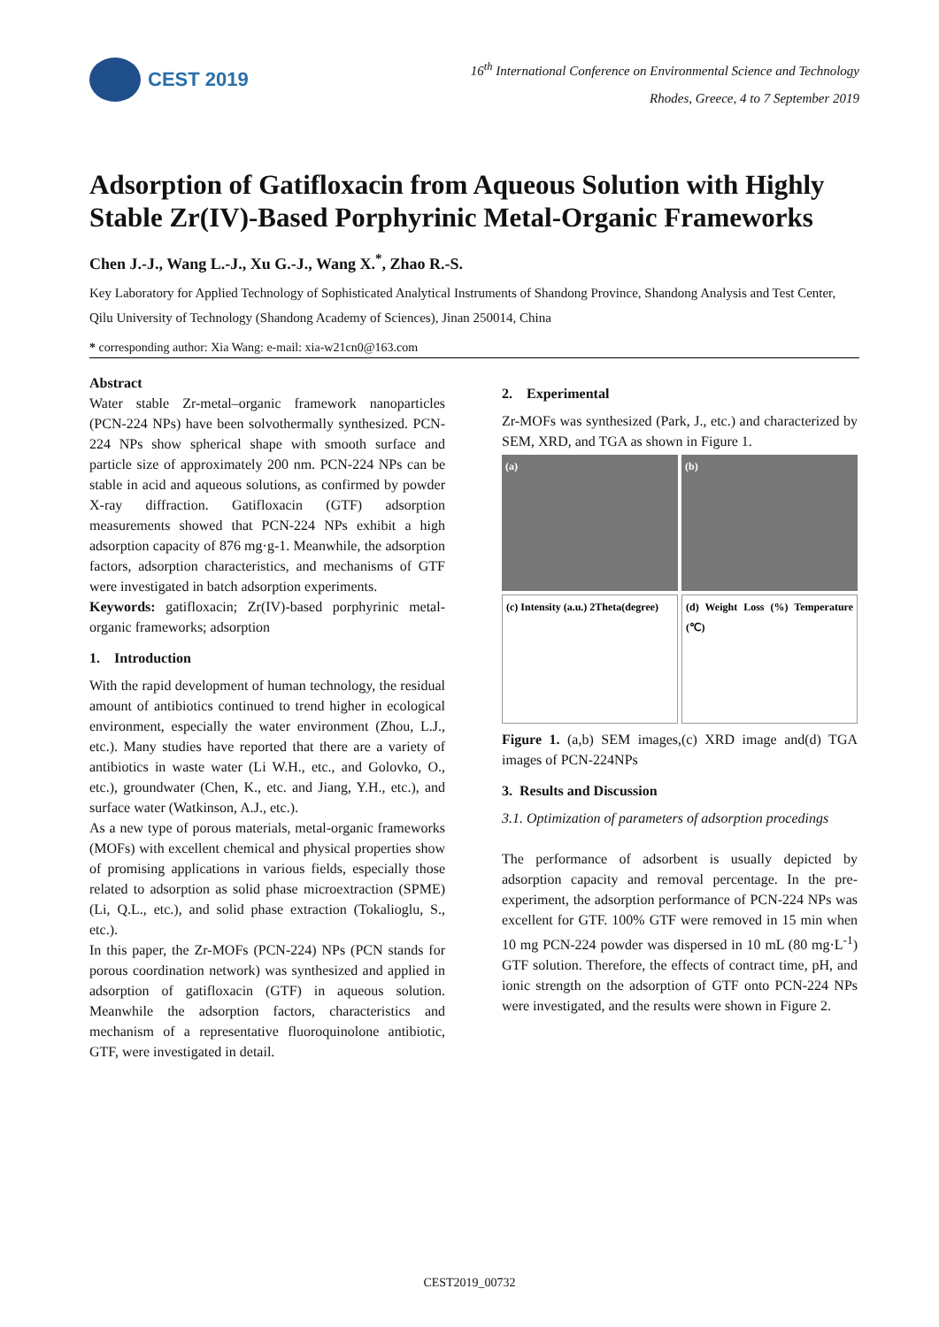CEST 2019
16<sup>th</sup> International Conference on Environmental Science and Technology
Rhodes, Greece, 4 to 7 September 2019
Adsorption of Gatifloxacin from Aqueous Solution with Highly Stable Zr(IV)-Based Porphyrinic Metal-Organic Frameworks
Chen J.-J., Wang L.-J., Xu G.-J., Wang X.<sup>*</sup>, Zhao R.-S.
Key Laboratory for Applied Technology of Sophisticated Analytical Instruments of Shandong Province, Shandong Analysis and Test Center, Qilu University of Technology (Shandong Academy of Sciences), Jinan 250014, China
* corresponding author: Xia Wang: e-mail: xia-w21cn0@163.com
Abstract
Water stable Zr-metal–organic framework nanoparticles (PCN-224 NPs) have been solvothermally synthesized. PCN-224 NPs show spherical shape with smooth surface and particle size of approximately 200 nm. PCN-224 NPs can be stable in acid and aqueous solutions, as confirmed by powder X-ray diffraction. Gatifloxacin (GTF) adsorption measurements showed that PCN-224 NPs exhibit a high adsorption capacity of 876 mg·g-1. Meanwhile, the adsorption factors, adsorption characteristics, and mechanisms of GTF were investigated in batch adsorption experiments.
Keywords: gatifloxacin; Zr(IV)-based porphyrinic metal-organic frameworks; adsorption
1. Introduction
With the rapid development of human technology, the residual amount of antibiotics continued to trend higher in ecological environment, especially the water environment (Zhou, L.J., etc.). Many studies have reported that there are a variety of antibiotics in waste water (Li W.H., etc., and Golovko, O., etc.), groundwater (Chen, K., etc. and Jiang, Y.H., etc.), and surface water (Watkinson, A.J., etc.).
As a new type of porous materials, metal-organic frameworks (MOFs) with excellent chemical and physical properties show of promising applications in various fields, especially those related to adsorption as solid phase microextraction (SPME) (Li, Q.L., etc.), and solid phase extraction (Tokalioglu, S., etc.).
In this paper, the Zr-MOFs (PCN-224) NPs (PCN stands for porous coordination network) was synthesized and applied in adsorption of gatifloxacin (GTF) in aqueous solution. Meanwhile the adsorption factors, characteristics and mechanism of a representative fluoroquinolone antibiotic, GTF, were investigated in detail.
2. Experimental
Zr-MOFs was synthesized (Park, J., etc.) and characterized by SEM, XRD, and TGA as shown in Figure 1.
(a)
(b)
(c) Intensity (a.u.) 2Theta(degree)
(d) Weight Loss (%) Temperature (℃)
Figure 1. (a,b) SEM images,(c) XRD image and(d) TGA images of PCN-224NPs
3. Results and Discussion
3.1. Optimization of parameters of adsorption procedings
The performance of adsorbent is usually depicted by adsorption capacity and removal percentage. In the pre-experiment, the adsorption performance of PCN-224 NPs was excellent for GTF. 100% GTF were removed in 15 min when 10 mg PCN-224 powder was dispersed in 10 mL (80 mg·L<sup>-1</sup>) GTF solution. Therefore, the effects of contract time, pH, and ionic strength on the adsorption of GTF onto PCN-224 NPs were investigated, and the results were shown in Figure 2.
CEST2019_00732